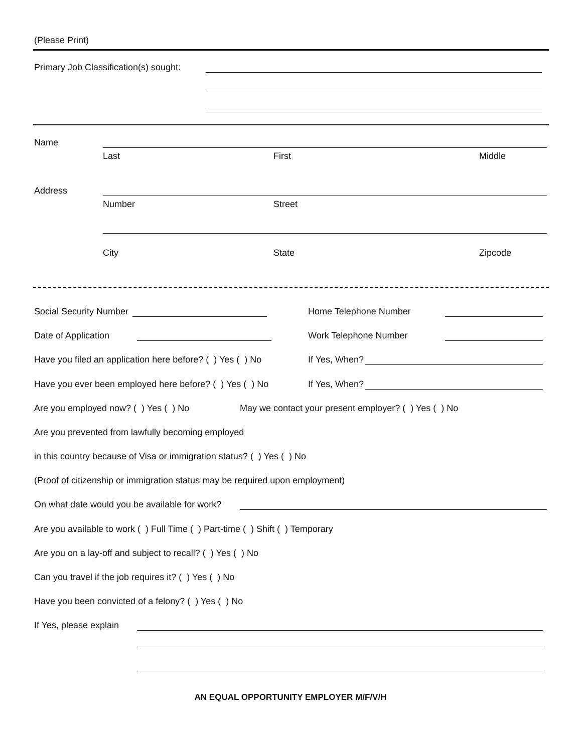(Please Print)
Primary Job Classification(s) sought:
Name
Last First Middle
Address
Number Street
City State Zipcode
Social Security Number Home Telephone Number
Date of Application Work Telephone Number
Have you filed an application here before? ( ) Yes ( ) No If Yes, When?
Have you ever been employed here before? ( ) Yes ( ) No If Yes, When?
Are you employed now? ( ) Yes ( ) No May we contact your present employer? ( ) Yes ( ) No
Are you prevented from lawfully becoming employed
in this country because of Visa or immigration status? ( ) Yes ( ) No
(Proof of citizenship or immigration status may be required upon employment)
On what date would you be available for work?
Are you available to work ( ) Full Time ( ) Part-time ( ) Shift ( ) Temporary
Are you on a lay-off and subject to recall? ( ) Yes ( ) No
Can you travel if the job requires it? ( ) Yes ( ) No
Have you been convicted of a felony? ( ) Yes ( ) No
If Yes, please explain
AN EQUAL OPPORTUNITY EMPLOYER M/F/V/H